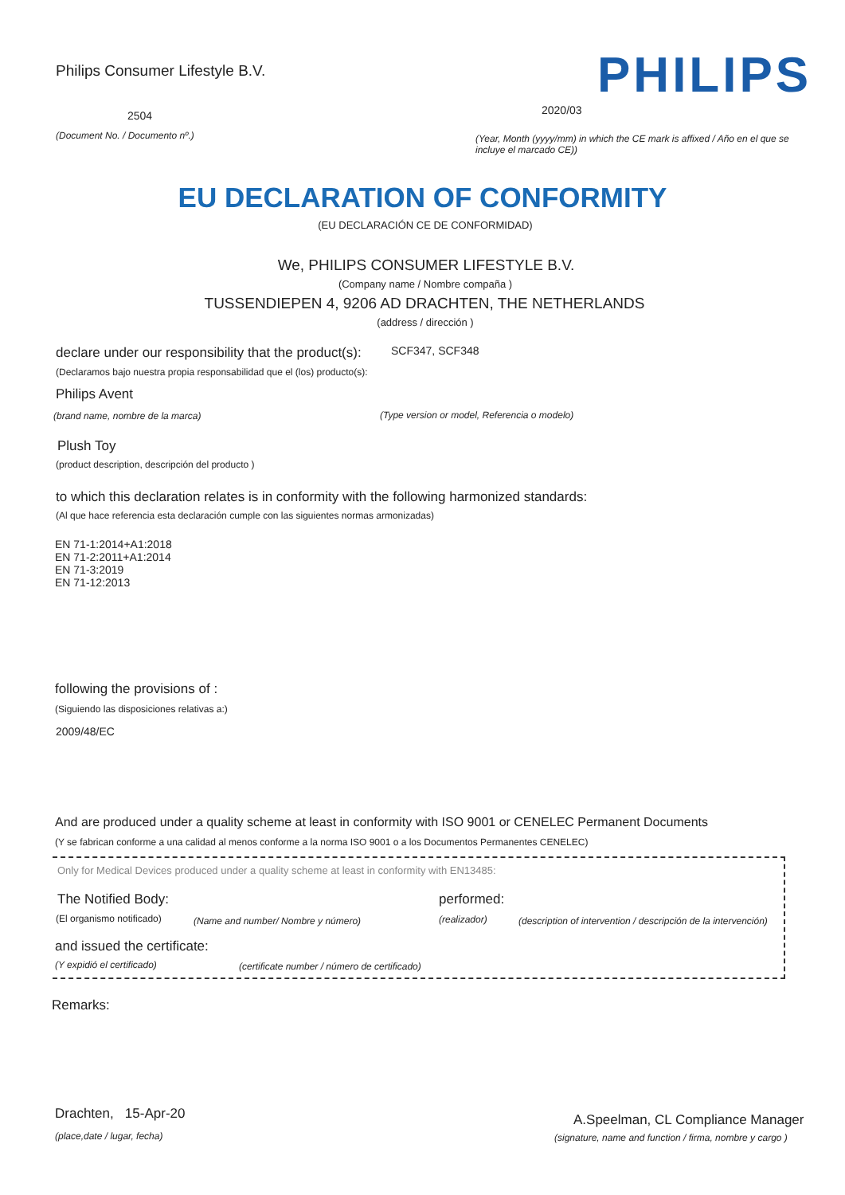Philips Consumer Lifestyle B.V. PHILIPS
2504 2020/03
(Document No. / Documento nº.)
(Year, Month (yyyy/mm) in which the CE mark is affixed / Año en el que se incluye el marcado CE))
EU DECLARATION OF CONFORMITY
(EU DECLARACIÓN CE DE CONFORMIDAD)
We, PHILIPS CONSUMER LIFESTYLE B.V.
(Company name / Nombre compaña )
TUSSENDIEPEN 4, 9206 AD DRACHTEN, THE NETHERLANDS
(address / dirección )
declare under our responsibility that the product(s): SCF347, SCF348
(Declaramos bajo nuestra propia responsabilidad que el (los) producto(s):
Philips Avent
(brand name, nombre de la marca) (Type version or model, Referencia o modelo)
Plush Toy
(product description, descripción del producto )
to which this declaration relates is in conformity with the following harmonized standards:
(Al que hace referencia esta declaración cumple con las siguientes normas armonizadas)
EN 71-1:2014+A1:2018
EN 71-2:2011+A1:2014
EN 71-3:2019
EN 71-12:2013
following the provisions of :
(Siguiendo las disposiciones relativas a:)
2009/48/EC
And are produced under a quality scheme at least in conformity with ISO 9001 or CENELEC Permanent Documents
(Y se fabrican conforme a una calidad al menos conforme a la norma ISO 9001 o a los Documentos Permanentes CENELEC)
Only for Medical Devices produced under a quality scheme at least in conformity with EN13485:
The Notified Body: performed:
(El organismo notificado) (Name and number/ Nombre y número) (realizador) (description of intervention / descripción de la intervención)
and issued the certificate:
(Y expidió el certificado) (certificate number / número de certificado)
Remarks:
Drachten, 15-Apr-20
(place,date / lugar, fecha)
A.Speelman, CL Compliance Manager
(signature, name and function / firma, nombre y cargo )